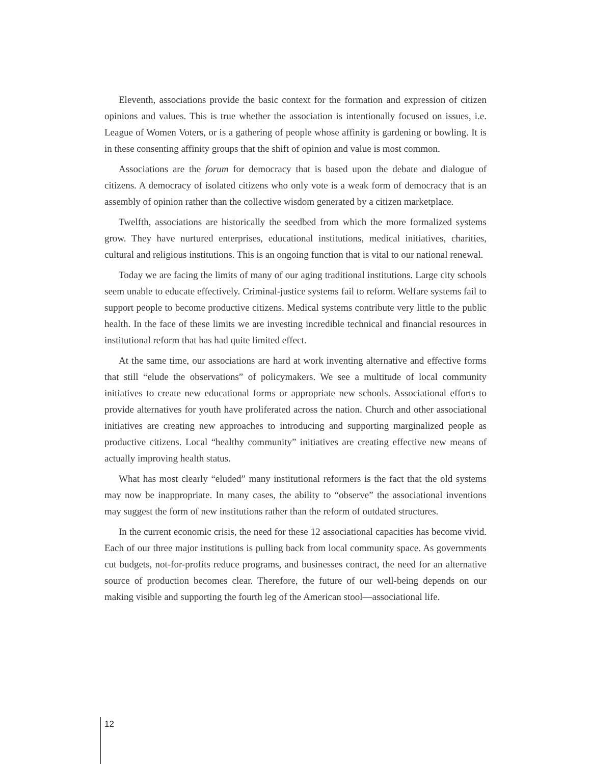Eleventh, associations provide the basic context for the formation and expression of citizen opinions and values. This is true whether the association is intentionally focused on issues, i.e. League of Women Voters, or is a gathering of people whose affinity is gardening or bowling. It is in these consenting affinity groups that the shift of opinion and value is most common.
Associations are the forum for democracy that is based upon the debate and dialogue of citizens. A democracy of isolated citizens who only vote is a weak form of democracy that is an assembly of opinion rather than the collective wisdom generated by a citizen marketplace.
Twelfth, associations are historically the seedbed from which the more formalized systems grow. They have nurtured enterprises, educational institutions, medical initiatives, charities, cultural and religious institutions. This is an ongoing function that is vital to our national renewal.
Today we are facing the limits of many of our aging traditional institutions. Large city schools seem unable to educate effectively. Criminal-justice systems fail to reform. Welfare systems fail to support people to become productive citizens. Medical systems contribute very little to the public health. In the face of these limits we are investing incredible technical and financial resources in institutional reform that has had quite limited effect.
At the same time, our associations are hard at work inventing alternative and effective forms that still “elude the observations” of policymakers. We see a multitude of local community initiatives to create new educational forms or appropriate new schools. Associational efforts to provide alternatives for youth have proliferated across the nation. Church and other associational initiatives are creating new approaches to introducing and supporting marginalized people as productive citizens. Local “healthy community” initiatives are creating effective new means of actually improving health status.
What has most clearly “eluded” many institutional reformers is the fact that the old systems may now be inappropriate. In many cases, the ability to “observe” the associational inventions may suggest the form of new institutions rather than the reform of outdated structures.
In the current economic crisis, the need for these 12 associational capacities has become vivid. Each of our three major institutions is pulling back from local community space. As governments cut budgets, not-for-profits reduce programs, and businesses contract, the need for an alternative source of production becomes clear. Therefore, the future of our well-being depends on our making visible and supporting the fourth leg of the American stool—associational life.
12